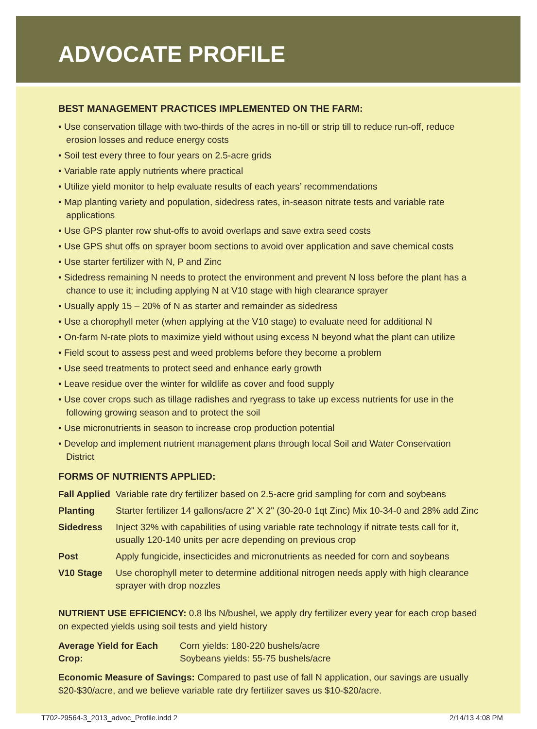ADVOCATE PROFILE
BEST MANAGEMENT PRACTICES IMPLEMENTED ON THE FARM:
• Use conservation tillage with two-thirds of the acres in no-till or strip till to reduce run-off, reduce erosion losses and reduce energy costs
• Soil test every three to four years on 2.5-acre grids
• Variable rate apply nutrients where practical
• Utilize yield monitor to help evaluate results of each years’ recommendations
• Map planting variety and population, sidedress rates, in-season nitrate tests and variable rate applications
• Use GPS planter row shut-offs to avoid overlaps and save extra seed costs
• Use GPS shut offs on sprayer boom sections to avoid over application and save chemical costs
• Use starter fertilizer with N, P and Zinc
• Sidedress remaining N needs to protect the environment and prevent N loss before the plant has a chance to use it; including applying N at V10 stage with high clearance sprayer
• Usually apply 15 – 20% of N as starter and remainder as sidedress
• Use a chorophyll meter (when applying at the V10 stage) to evaluate need for additional N
• On-farm N-rate plots to maximize yield without using excess N beyond what the plant can utilize
• Field scout to assess pest and weed problems before they become a problem
• Use seed treatments to protect seed and enhance early growth
• Leave residue over the winter for wildlife as cover and food supply
• Use cover crops such as tillage radishes and ryegrass to take up excess nutrients for use in the following growing season and to protect the soil
• Use micronutrients in season to increase crop production potential
• Develop and implement nutrient management plans through local Soil and Water Conservation District
FORMS OF NUTRIENTS APPLIED:
| Fall Applied | Variable rate dry fertilizer based on 2.5-acre grid sampling for corn and soybeans |
| Planting | Starter fertilizer 14 gallons/acre 2" X 2" (30-20-0 1qt Zinc) Mix 10-34-0 and 28% add Zinc |
| Sidedress | Inject 32% with capabilities of using variable rate technology if nitrate tests call for it, usually 120-140 units per acre depending on previous crop |
| Post | Apply fungicide, insecticides and micronutrients as needed for corn and soybeans |
| V10 Stage | Use chorophyll meter to determine additional nitrogen needs apply with high clearance sprayer with drop nozzles |
NUTRIENT USE EFFICIENCY: 0.8 lbs N/bushel, we apply dry fertilizer every year for each crop based on expected yields using soil tests and yield history
| Average Yield for Each Crop: | Corn yields: 180-220 bushels/acre Soybeans yields: 55-75 bushels/acre |
Economic Measure of Savings: Compared to past use of fall N application, our savings are usually $20-$30/acre, and we believe variable rate dry fertilizer saves us $10-$20/acre.
T702-29564-3_2013_advoc_Profile.indd 2 2/14/13 4:08 PM